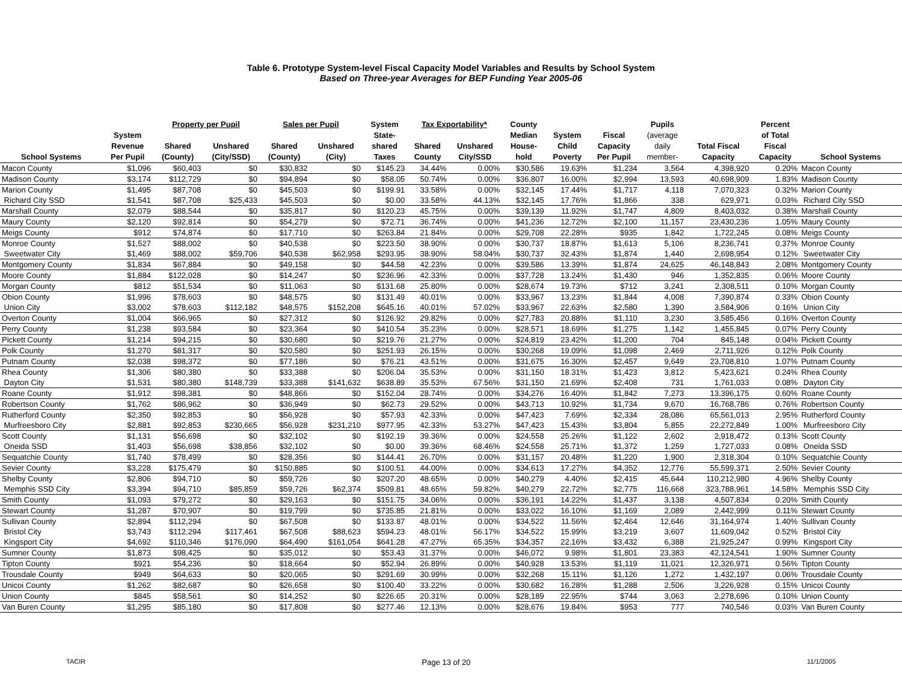Table 6. Prototype System-level Fiscal Capacity Model Variables and Results by School System
Based on Three-year Averages for BEP Funding Year 2005-06
| | | Property per Pupil | | Sales per Pupil | | System | Tax Exportability* | | County | | | Pupils | | Percent | |
| --- | --- | --- | --- | --- | --- | --- | --- | --- | --- | --- | --- | --- | --- | --- | --- |
| | System | | | | | State- | | | Median | System | Fiscal | (average | | of Total | |
| | Revenue | Shared | Unshared | Shared | Unshared | shared | Shared | Unshared | House- | Child | Capacity | daily | Total Fiscal | Fiscal | |
| School Systems | Per Pupil | (County) | (City/SSD) | (County) | (City) | Taxes | County | City/SSD | hold | Poverty | Per Pupil | member- | Capacity | Capacity | School Systems |
| Macon County | $1,096 | $60,403 | $0 | $30,832 | $0 | $145.23 | 34.44% | 0.00% | $30,586 | 19.63% | $1,234 | 3,564 | 4,398,920 | 0.20% | Macon County |
| Madison County | $3,174 | $112,729 | $0 | $94,894 | $0 | $58.05 | 50.74% | 0.00% | $36,807 | 16.00% | $2,994 | 13,593 | 40,698,909 | 1.83% | Madison County |
| Marion County | $1,495 | $87,708 | $0 | $45,503 | $0 | $199.91 | 33.58% | 0.00% | $32,145 | 17.44% | $1,717 | 4,118 | 7,070,323 | 0.32% | Marion County |
| Richard City SSD | $1,541 | $87,708 | $25,433 | $45,503 | $0 | $0.00 | 33.58% | 44.13% | $32,145 | 17.76% | $1,866 | 338 | 629,971 | 0.03% | Richard City SSD |
| Marshall County | $2,079 | $88,544 | $0 | $35,817 | $0 | $120.23 | 45.75% | 0.00% | $39,139 | 11.92% | $1,747 | 4,809 | 8,403,032 | 0.38% | Marshall County |
| Maury County | $2,120 | $92,814 | $0 | $54,279 | $0 | $72.71 | 36.74% | 0.00% | $41,236 | 12.72% | $2,100 | 11,157 | 23,430,236 | 1.05% | Maury County |
| Meigs County | $912 | $74,874 | $0 | $17,710 | $0 | $263.84 | 21.84% | 0.00% | $29,708 | 22.28% | $935 | 1,842 | 1,722,245 | 0.08% | Meigs County |
| Monroe County | $1,527 | $88,002 | $0 | $40,538 | $0 | $223.50 | 38.90% | 0.00% | $30,737 | 18.87% | $1,613 | 5,106 | 8,236,741 | 0.37% | Monroe County |
| Sweetwater City | $1,469 | $88,002 | $59,706 | $40,538 | $62,958 | $293.95 | 38.90% | 58.04% | $30,737 | 32.43% | $1,874 | 1,440 | 2,698,954 | 0.12% | Sweetwater City |
| Montgomery County | $1,834 | $67,884 | $0 | $49,158 | $0 | $44.58 | 42.23% | 0.00% | $39,586 | 13.39% | $1,874 | 24,625 | 46,148,843 | 2.08% | Montgomery County |
| Moore County | $1,884 | $122,028 | $0 | $14,247 | $0 | $236.96 | 42.33% | 0.00% | $37,728 | 13.24% | $1,430 | 946 | 1,352,835 | 0.06% | Moore County |
| Morgan County | $812 | $51,534 | $0 | $11,063 | $0 | $131.68 | 25.80% | 0.00% | $28,674 | 19.73% | $712 | 3,241 | 2,308,511 | 0.10% | Morgan County |
| Obion County | $1,996 | $78,603 | $0 | $48,575 | $0 | $131.49 | 40.01% | 0.00% | $33,967 | 13.23% | $1,844 | 4,008 | 7,390,874 | 0.33% | Obion County |
| Union City | $3,002 | $78,603 | $112,182 | $48,575 | $152,208 | $645.16 | 40.01% | 57.02% | $33,967 | 22.63% | $2,580 | 1,390 | 3,584,906 | 0.16% | Union City |
| Overton County | $1,004 | $66,965 | $0 | $27,312 | $0 | $126.92 | 29.82% | 0.00% | $27,783 | 20.88% | $1,110 | 3,230 | 3,585,456 | 0.16% | Overton County |
| Perry County | $1,238 | $93,584 | $0 | $23,364 | $0 | $410.54 | 35.23% | 0.00% | $28,571 | 18.69% | $1,275 | 1,142 | 1,455,845 | 0.07% | Perry County |
| Pickett County | $1,214 | $94,215 | $0 | $30,680 | $0 | $219.76 | 21.27% | 0.00% | $24,819 | 23.42% | $1,200 | 704 | 845,148 | 0.04% | Pickett County |
| Polk County | $1,270 | $81,317 | $0 | $20,580 | $0 | $251.93 | 26.15% | 0.00% | $30,268 | 19.09% | $1,098 | 2,469 | 2,711,926 | 0.12% | Polk County |
| Putnam County | $2,038 | $98,372 | $0 | $77,186 | $0 | $76.21 | 43.51% | 0.00% | $31,675 | 16.30% | $2,457 | 9,649 | 23,708,810 | 1.07% | Putnam County |
| Rhea County | $1,306 | $80,380 | $0 | $33,388 | $0 | $206.04 | 35.53% | 0.00% | $31,150 | 18.31% | $1,423 | 3,812 | 5,423,621 | 0.24% | Rhea County |
| Dayton City | $1,531 | $80,380 | $148,739 | $33,388 | $141,632 | $638.89 | 35.53% | 67.56% | $31,150 | 21.69% | $2,408 | 731 | 1,761,033 | 0.08% | Dayton City |
| Roane County | $1,912 | $98,381 | $0 | $48,866 | $0 | $152.04 | 28.74% | 0.00% | $34,276 | 16.40% | $1,842 | 7,273 | 13,396,175 | 0.60% | Roane County |
| Robertson County | $1,762 | $86,962 | $0 | $36,949 | $0 | $62.73 | 29.52% | 0.00% | $43,713 | 10.92% | $1,734 | 9,670 | 16,768,786 | 0.76% | Robertson County |
| Rutherford County | $2,350 | $92,853 | $0 | $56,928 | $0 | $57.93 | 42.33% | 0.00% | $47,423 | 7.69% | $2,334 | 28,086 | 65,561,013 | 2.95% | Rutherford County |
| Murfreesboro City | $2,881 | $92,853 | $230,665 | $56,928 | $231,210 | $977.95 | 42.33% | 53.27% | $47,423 | 15.43% | $3,804 | 5,855 | 22,272,849 | 1.00% | Murfreesboro City |
| Scott County | $1,131 | $56,698 | $0 | $32,102 | $0 | $192.19 | 39.36% | 0.00% | $24,558 | 25.26% | $1,122 | 2,602 | 2,918,472 | 0.13% | Scott County |
| Oneida SSD | $1,403 | $56,698 | $38,856 | $32,102 | $0 | $0.00 | 39.36% | 68.46% | $24,558 | 25.71% | $1,372 | 1,259 | 1,727,033 | 0.08% | Oneida SSD |
| Sequatchie County | $1,740 | $78,499 | $0 | $28,356 | $0 | $144.41 | 26.70% | 0.00% | $31,157 | 20.48% | $1,220 | 1,900 | 2,318,304 | 0.10% | Sequatchie County |
| Sevier County | $3,228 | $175,479 | $0 | $150,885 | $0 | $100.51 | 44.00% | 0.00% | $34,613 | 17.27% | $4,352 | 12,776 | 55,599,371 | 2.50% | Sevier County |
| Shelby County | $2,806 | $94,710 | $0 | $59,726 | $0 | $207.20 | 48.65% | 0.00% | $40,279 | 4.40% | $2,415 | 45,644 | 110,212,980 | 4.96% | Shelby County |
| Memphis SSD City | $3,394 | $94,710 | $85,859 | $59,726 | $62,374 | $509.81 | 48.65% | 59.82% | $40,279 | 22.72% | $2,775 | 116,668 | 323,788,961 | 14.58% | Memphis SSD City |
| Smith County | $1,093 | $79,272 | $0 | $29,163 | $0 | $151.75 | 34.06% | 0.00% | $36,191 | 14.22% | $1,437 | 3,138 | 4,507,834 | 0.20% | Smith County |
| Stewart County | $1,287 | $70,907 | $0 | $19,799 | $0 | $735.85 | 21.81% | 0.00% | $33,022 | 16.10% | $1,169 | 2,089 | 2,442,999 | 0.11% | Stewart County |
| Sullivan County | $2,894 | $112,294 | $0 | $67,508 | $0 | $133.87 | 48.01% | 0.00% | $34,522 | 11.56% | $2,464 | 12,646 | 31,164,974 | 1.40% | Sullivan County |
| Bristol City | $3,743 | $112,294 | $117,461 | $67,508 | $88,623 | $594.23 | 48.01% | 56.17% | $34,522 | 15.99% | $3,219 | 3,607 | 11,609,042 | 0.52% | Bristol City |
| Kingsport City | $4,692 | $110,346 | $176,090 | $64,490 | $161,054 | $641.28 | 47.27% | 65.35% | $34,357 | 22.16% | $3,432 | 6,388 | 21,925,247 | 0.99% | Kingsport City |
| Sumner County | $1,873 | $98,425 | $0 | $35,012 | $0 | $53.43 | 31.37% | 0.00% | $46,072 | 9.98% | $1,801 | 23,383 | 42,124,541 | 1.90% | Sumner County |
| Tipton County | $921 | $54,236 | $0 | $18,664 | $0 | $52.94 | 26.89% | 0.00% | $40,928 | 13.53% | $1,119 | 11,021 | 12,326,971 | 0.56% | Tipton County |
| Trousdale County | $949 | $64,633 | $0 | $20,065 | $0 | $291.69 | 30.99% | 0.00% | $32,268 | 15.11% | $1,126 | 1,272 | 1,432,197 | 0.06% | Trousdale County |
| Unicoi County | $1,262 | $82,687 | $0 | $26,658 | $0 | $100.40 | 33.22% | 0.00% | $30,682 | 16.28% | $1,288 | 2,506 | 3,226,928 | 0.15% | Unicoi County |
| Union County | $845 | $58,561 | $0 | $14,252 | $0 | $226.65 | 20.31% | 0.00% | $28,189 | 22.95% | $744 | 3,063 | 2,278,696 | 0.10% | Union County |
| Van Buren County | $1,295 | $85,180 | $0 | $17,808 | $0 | $277.46 | 12.13% | 0.00% | $28,676 | 19.84% | $953 | 777 | 740,546 | 0.03% | Van Buren County |
TACIR Page 13 of 20 11/1/2005